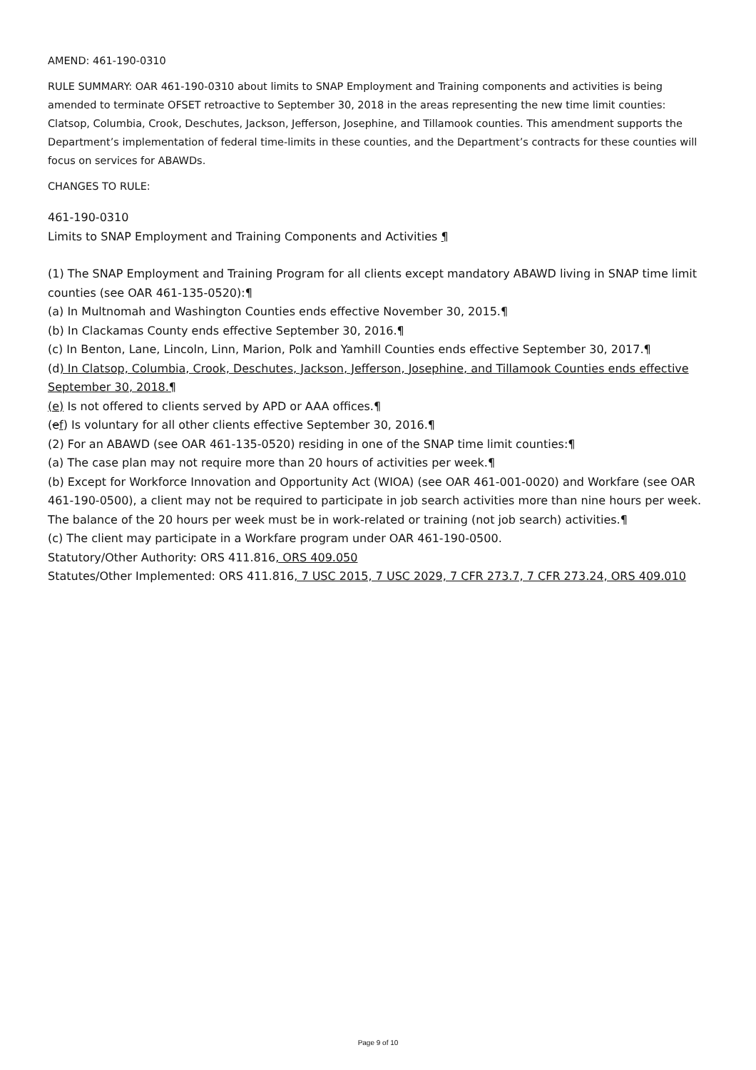AMEND: 461-190-0310
RULE SUMMARY: OAR 461-190-0310 about limits to SNAP Employment and Training components and activities is being amended to terminate OFSET retroactive to September 30, 2018 in the areas representing the new time limit counties: Clatsop, Columbia, Crook, Deschutes, Jackson, Jefferson, Josephine, and Tillamook counties. This amendment supports the Department’s implementation of federal time-limits in these counties, and the Department’s contracts for these counties will focus on services for ABAWDs.
CHANGES TO RULE:
461-190-0310
Limits to SNAP Employment and Training Components and Activities ¶
(1) The SNAP Employment and Training Program for all clients except mandatory ABAWD living in SNAP time limit counties (see OAR 461-135-0520):¶
(a) In Multnomah and Washington Counties ends effective November 30, 2015.¶
(b) In Clackamas County ends effective September 30, 2016.¶
(c) In Benton, Lane, Lincoln, Linn, Marion, Polk and Yamhill Counties ends effective September 30, 2017.¶
(d) In Clatsop, Columbia, Crook, Deschutes, Jackson, Jefferson, Josephine, and Tillamook Counties ends effective September 30, 2018.¶
(e) Is not offered to clients served by APD or AAA offices.¶
(ef) Is voluntary for all other clients effective September 30, 2016.¶
(2) For an ABAWD (see OAR 461-135-0520) residing in one of the SNAP time limit counties:¶
(a) The case plan may not require more than 20 hours of activities per week.¶
(b) Except for Workforce Innovation and Opportunity Act (WIOA) (see OAR 461-001-0020) and Workfare (see OAR 461-190-0500), a client may not be required to participate in job search activities more than nine hours per week. The balance of the 20 hours per week must be in work-related or training (not job search) activities.¶
(c) The client may participate in a Workfare program under OAR 461-190-0500.
Statutory/Other Authority: ORS 411.816, ORS 409.050
Statutes/Other Implemented: ORS 411.816, 7 USC 2015, 7 USC 2029, 7 CFR 273.7, 7 CFR 273.24, ORS 409.010
Page 9 of 10